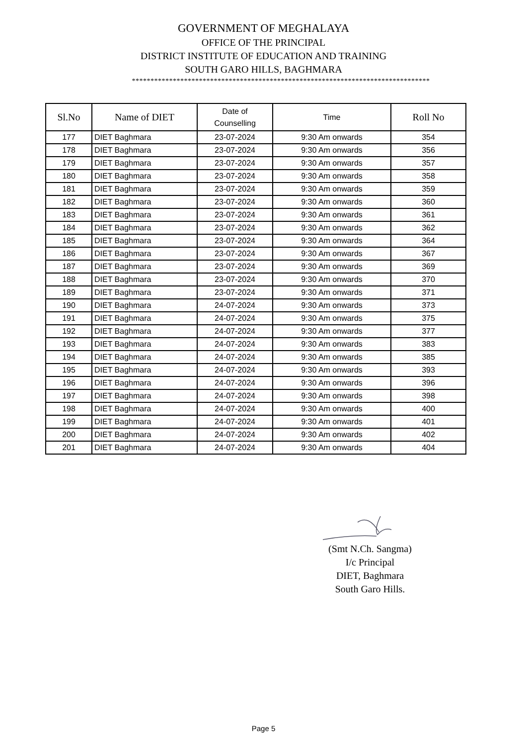GOVERNMENT OF MEGHALAYA
OFFICE OF THE PRINCIPAL
DISTRICT INSTITUTE OF EDUCATION AND TRAINING
SOUTH GARO HILLS, BAGHMARA
********************************************************************************
| Sl.No | Name of DIET | Date of Counselling | Time | Roll No |
| --- | --- | --- | --- | --- |
| 177 | DIET Baghmara | 23-07-2024 | 9:30 Am onwards | 354 |
| 178 | DIET Baghmara | 23-07-2024 | 9:30 Am onwards | 356 |
| 179 | DIET Baghmara | 23-07-2024 | 9:30 Am onwards | 357 |
| 180 | DIET Baghmara | 23-07-2024 | 9:30 Am onwards | 358 |
| 181 | DIET Baghmara | 23-07-2024 | 9:30 Am onwards | 359 |
| 182 | DIET Baghmara | 23-07-2024 | 9:30 Am onwards | 360 |
| 183 | DIET Baghmara | 23-07-2024 | 9:30 Am onwards | 361 |
| 184 | DIET Baghmara | 23-07-2024 | 9:30 Am onwards | 362 |
| 185 | DIET Baghmara | 23-07-2024 | 9:30 Am onwards | 364 |
| 186 | DIET Baghmara | 23-07-2024 | 9:30 Am onwards | 367 |
| 187 | DIET Baghmara | 23-07-2024 | 9:30 Am onwards | 369 |
| 188 | DIET Baghmara | 23-07-2024 | 9:30 Am onwards | 370 |
| 189 | DIET Baghmara | 23-07-2024 | 9:30 Am onwards | 371 |
| 190 | DIET Baghmara | 24-07-2024 | 9:30 Am onwards | 373 |
| 191 | DIET Baghmara | 24-07-2024 | 9:30 Am onwards | 375 |
| 192 | DIET Baghmara | 24-07-2024 | 9:30 Am onwards | 377 |
| 193 | DIET Baghmara | 24-07-2024 | 9:30 Am onwards | 383 |
| 194 | DIET Baghmara | 24-07-2024 | 9:30 Am onwards | 385 |
| 195 | DIET Baghmara | 24-07-2024 | 9:30 Am onwards | 393 |
| 196 | DIET Baghmara | 24-07-2024 | 9:30 Am onwards | 396 |
| 197 | DIET Baghmara | 24-07-2024 | 9:30 Am onwards | 398 |
| 198 | DIET Baghmara | 24-07-2024 | 9:30 Am onwards | 400 |
| 199 | DIET Baghmara | 24-07-2024 | 9:30 Am onwards | 401 |
| 200 | DIET Baghmara | 24-07-2024 | 9:30 Am onwards | 402 |
| 201 | DIET Baghmara | 24-07-2024 | 9:30 Am onwards | 404 |
(Smt N.Ch. Sangma)
I/c Principal
DIET, Baghmara
South Garo Hills.
Page 5